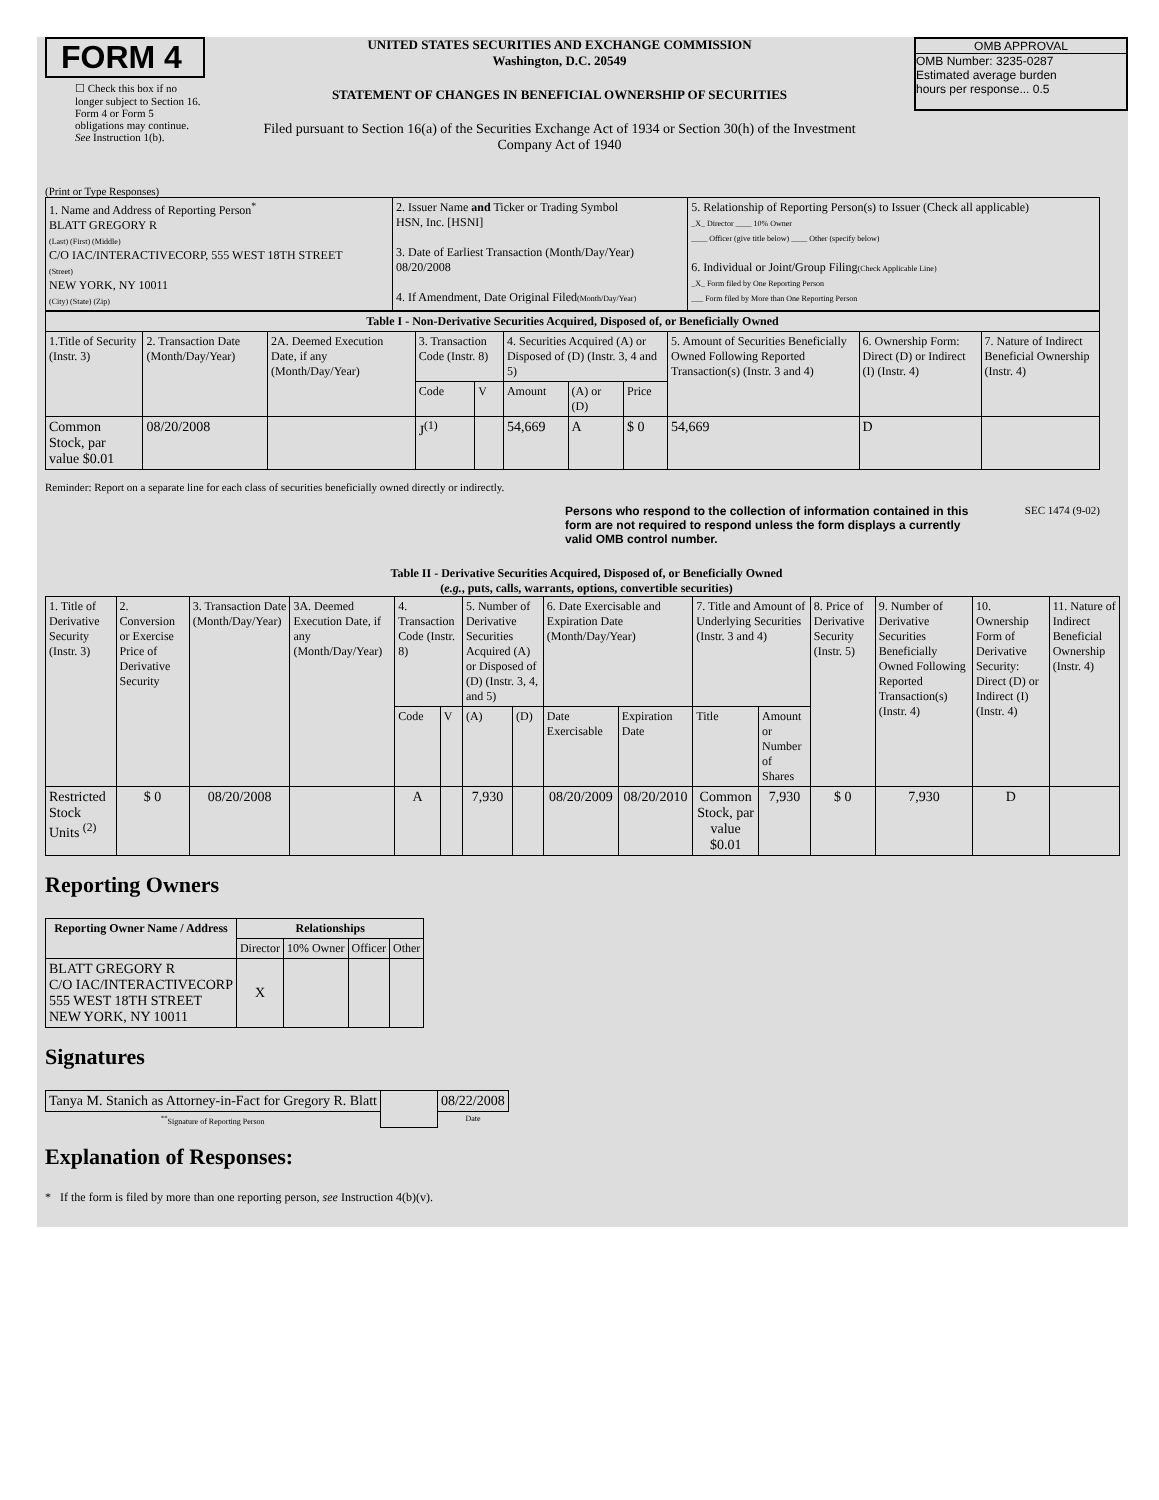FORM 4
☐ Check this box if no longer subject to Section 16. Form 4 or Form 5 obligations may continue. See Instruction 1(b).
UNITED STATES SECURITIES AND EXCHANGE COMMISSION
Washington, D.C. 20549
STATEMENT OF CHANGES IN BENEFICIAL OWNERSHIP OF SECURITIES
Filed pursuant to Section 16(a) of the Securities Exchange Act of 1934 or Section 30(h) of the Investment Company Act of 1940
OMB APPROVAL
OMB Number: 3235-0287
Estimated average burden
hours per response... 0.5
(Print or Type Responses)
| 1. Name and Address of Reporting Person<sup>*</sup> BLATT GREGORY R (Last) (First) (Middle) C/O IAC/INTERACTIVECORP, 555 WEST 18TH STREET (Street) NEW YORK, NY 10011 (City) (State) (Zip) | 2. Issuer Name and Ticker or Trading Symbol HSN, Inc. [HSNI] 3. Date of Earliest Transaction (Month/Day/Year) 08/20/2008 4. If Amendment, Date Original Filed (Month/Day/Year) | 5. Relationship of Reporting Person(s) to Issuer (Check all applicable) _X_ Director ____ 10% Owner ____ Officer (give title below) ____ Other (specify below) 6. Individual or Joint/Group Filing (Check Applicable Line) _X_ Form filed by One Reporting Person ___ Form filed by More than One Reporting Person |
| Table I - Non-Derivative Securities Acquired, Disposed of, or Beneficially Owned | | | | | | | | | | |
| --- | --- | --- | --- | --- | --- | --- | --- | --- | --- | --- |
| 1.Title of Security (Instr. 3) | 2. Transaction Date (Month/Day/Year) | 2A. Deemed Execution Date, if any (Month/Day/Year) | 3. Transaction Code (Instr. 8) | | 4. Securities Acquired (A) or Disposed of (D) (Instr. 3, 4 and 5) | | | 5. Amount of Securities Beneficially Owned Following Reported Transaction(s) (Instr. 3 and 4) | 6. Ownership Form: Direct (D) or Indirect (I) (Instr. 4) | 7. Nature of Indirect Beneficial Ownership (Instr. 4) |
| | | | Code | V | Amount | (A) or (D) | Price | | | |
| Common Stock, par value $0.01 | 08/20/2008 | | J<sup>(1)</sup> | | 54,669 | A | $ 0 | 54,669 | D | |
Reminder: Report on a separate line for each class of securities beneficially owned directly or indirectly.
Persons who respond to the collection of information contained in this form are not required to respond unless the form displays a currently valid OMB control number. SEC 1474 (9-02)
Table II - Derivative Securities Acquired, Disposed of, or Beneficially Owned
(e.g., puts, calls, warrants, options, convertible securities)
| 1. Title of Derivative Security (Instr. 3) | 2. Conversion or Exercise Price of Derivative Security | 3. Transaction Date (Month/Day/Year) | 3A. Deemed Execution Date, if any (Month/Day/Year) | 4. Transaction Code (Instr. 8) | | 5. Number of Derivative Securities Acquired (A) or Disposed of (D) (Instr. 3, 4, and 5) | | 6. Date Exercisable and Expiration Date (Month/Day/Year) | | 7. Title and Amount of Underlying Securities (Instr. 3 and 4) | | 8. Price of Derivative Security (Instr. 5) | 9. Number of Derivative Securities Beneficially Owned Following Reported Transaction(s) (Instr. 4) | 10. Ownership Form of Derivative Security: Direct (D) or Indirect (I) (Instr. 4) | 11. Nature of Indirect Beneficial Ownership (Instr. 4) |
| | | | | Code | V | (A) | (D) | Date Exercisable | Expiration Date | Title | Amount or Number of Shares | | | | |
| Restricted Stock Units <sup>(2)</sup> | $ 0 | 08/20/2008 | | A | | 7,930 | | 08/20/2009 | 08/20/2010 | Common Stock, par value $0.01 | 7,930 | $ 0 | 7,930 | D | |
Reporting Owners
| Reporting Owner Name / Address | Relationships | | | |
| --- | --- | --- | --- | --- |
| | Director | 10% Owner | Officer | Other |
| BLATT GREGORY R C/O IAC/INTERACTIVECORP 555 WEST 18TH STREET NEW YORK, NY 10011 | X | | | |
Signatures
| Tanya M. Stanich as Attorney-in-Fact for Gregory R. Blatt | | 08/22/2008 |
| <sup>**</sup> Signature of Reporting Person | | Date |
Explanation of Responses:
* If the form is filed by more than one reporting person, see Instruction 4(b)(v).